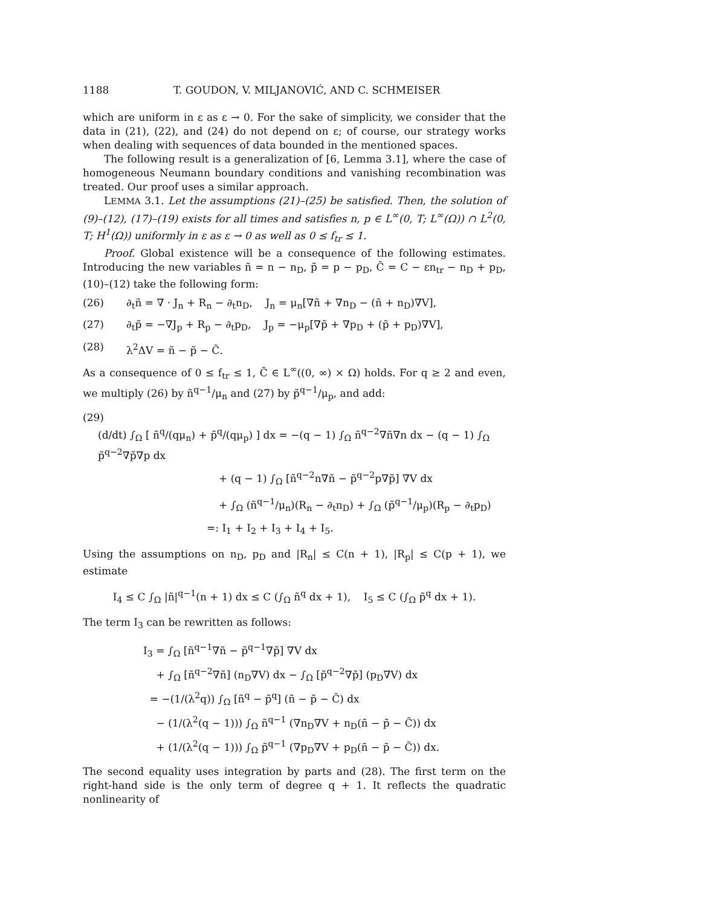1188 T. GOUDON, V. MILJANOVIĆ, AND C. SCHMEISER
which are uniform in ε as ε → 0. For the sake of simplicity, we consider that the data in (21), (22), and (24) do not depend on ε; of course, our strategy works when dealing with sequences of data bounded in the mentioned spaces.
The following result is a generalization of [6, Lemma 3.1], where the case of homogeneous Neumann boundary conditions and vanishing recombination was treated. Our proof uses a similar approach.
LEMMA 3.1. Let the assumptions (21)–(25) be satisfied. Then, the solution of (9)–(12), (17)–(19) exists for all times and satisfies n, p ∈ L<sup>∞</sup>(0, T; L<sup>∞</sup>(Ω)) ∩ L<sup>2</sup>(0, T; H<sup>1</sup>(Ω)) uniformly in ε as ε → 0 as well as 0 ≤ f<sub>tr</sub> ≤ 1.
Proof. Global existence will be a consequence of the following estimates. Introducing the new variables ñ = n − n<sub>D</sub>, p̃ = p − p<sub>D</sub>, C̃ = C − εn<sub>tr</sub> − n<sub>D</sub> + p<sub>D</sub>, (10)–(12) take the following form:
(26) ∂<sub>t</sub>ñ = ∇ · J<sub>n</sub> + R<sub>n</sub> − ∂<sub>t</sub>n<sub>D</sub>, J<sub>n</sub> = μ<sub>n</sub>[∇ñ + ∇n<sub>D</sub> − (ñ + n<sub>D</sub>)∇V],
(27) ∂<sub>t</sub>p̃ = −∇J<sub>p</sub> + R<sub>p</sub> − ∂<sub>t</sub>p<sub>D</sub>, J<sub>p</sub> = −μ<sub>p</sub>[∇p̃ + ∇p<sub>D</sub> + (p̃ + p<sub>D</sub>)∇V],
(28) λ<sup>2</sup>ΔV = ñ − p̃ − C̃.
As a consequence of 0 ≤ f<sub>tr</sub> ≤ 1, C̃ ∈ L<sup>∞</sup>((0, ∞) × Ω) holds. For q ≥ 2 and even, we multiply (26) by ñ<sup>q−1</sup>/μ<sub>n</sub> and (27) by p̃<sup>q−1</sup>/μ<sub>p</sub>, and add:
(29)
(d/dt) ∫<sub>Ω</sub> [ ñ<sup>q</sup>/(qμ<sub>n</sub>) + p̃<sup>q</sup>/(qμ<sub>p</sub>) ] dx = −(q − 1) ∫<sub>Ω</sub> ñ<sup>q−2</sup>∇ñ∇n dx − (q − 1) ∫<sub>Ω</sub> p̃<sup>q−2</sup>∇p̃∇p dx
+ (q − 1) ∫<sub>Ω</sub> [ñ<sup>q−2</sup>n∇ñ − p̃<sup>q−2</sup>p∇p̃] ∇V dx
+ ∫<sub>Ω</sub> (ñ<sup>q−1</sup>/μ<sub>n</sub>)(R<sub>n</sub> − ∂<sub>t</sub>n<sub>D</sub>) + ∫<sub>Ω</sub> (p̃<sup>q−1</sup>/μ<sub>p</sub>)(R<sub>p</sub> − ∂<sub>t</sub>p<sub>D</sub>)
=: I<sub>1</sub> + I<sub>2</sub> + I<sub>3</sub> + I<sub>4</sub> + I<sub>5</sub>.
Using the assumptions on n<sub>D</sub>, p<sub>D</sub> and |R<sub>n</sub>| ≤ C(n + 1), |R<sub>p</sub>| ≤ C(p + 1), we estimate
I<sub>4</sub> ≤ C ∫<sub>Ω</sub> |ñ|<sup>q−1</sup>(n + 1) dx ≤ C (∫<sub>Ω</sub> ñ<sup>q</sup> dx + 1), I<sub>5</sub> ≤ C (∫<sub>Ω</sub> p̃<sup>q</sup> dx + 1).
The term I<sub>3</sub> can be rewritten as follows:
I<sub>3</sub> = ∫<sub>Ω</sub> [ñ<sup>q−1</sup>∇ñ − p̃<sup>q−1</sup>∇p̃] ∇V dx
+ ∫<sub>Ω</sub> [ñ<sup>q−2</sup>∇ñ] (n<sub>D</sub>∇V) dx − ∫<sub>Ω</sub> [p̃<sup>q−2</sup>∇p̃] (p<sub>D</sub>∇V) dx
= −(1/(λ<sup>2</sup>q)) ∫<sub>Ω</sub> [ñ<sup>q</sup> − p̃<sup>q</sup>] (ñ − p̃ − C̃) dx
− (1/(λ<sup>2</sup>(q − 1))) ∫<sub>Ω</sub> ñ<sup>q−1</sup> (∇n<sub>D</sub>∇V + n<sub>D</sub>(ñ − p̃ − C̃)) dx
+ (1/(λ<sup>2</sup>(q − 1))) ∫<sub>Ω</sub> p̃<sup>q−1</sup> (∇p<sub>D</sub>∇V + p<sub>D</sub>(ñ − p̃ − C̃)) dx.
The second equality uses integration by parts and (28). The first term on the right-hand side is the only term of degree q + 1. It reflects the quadratic nonlinearity of